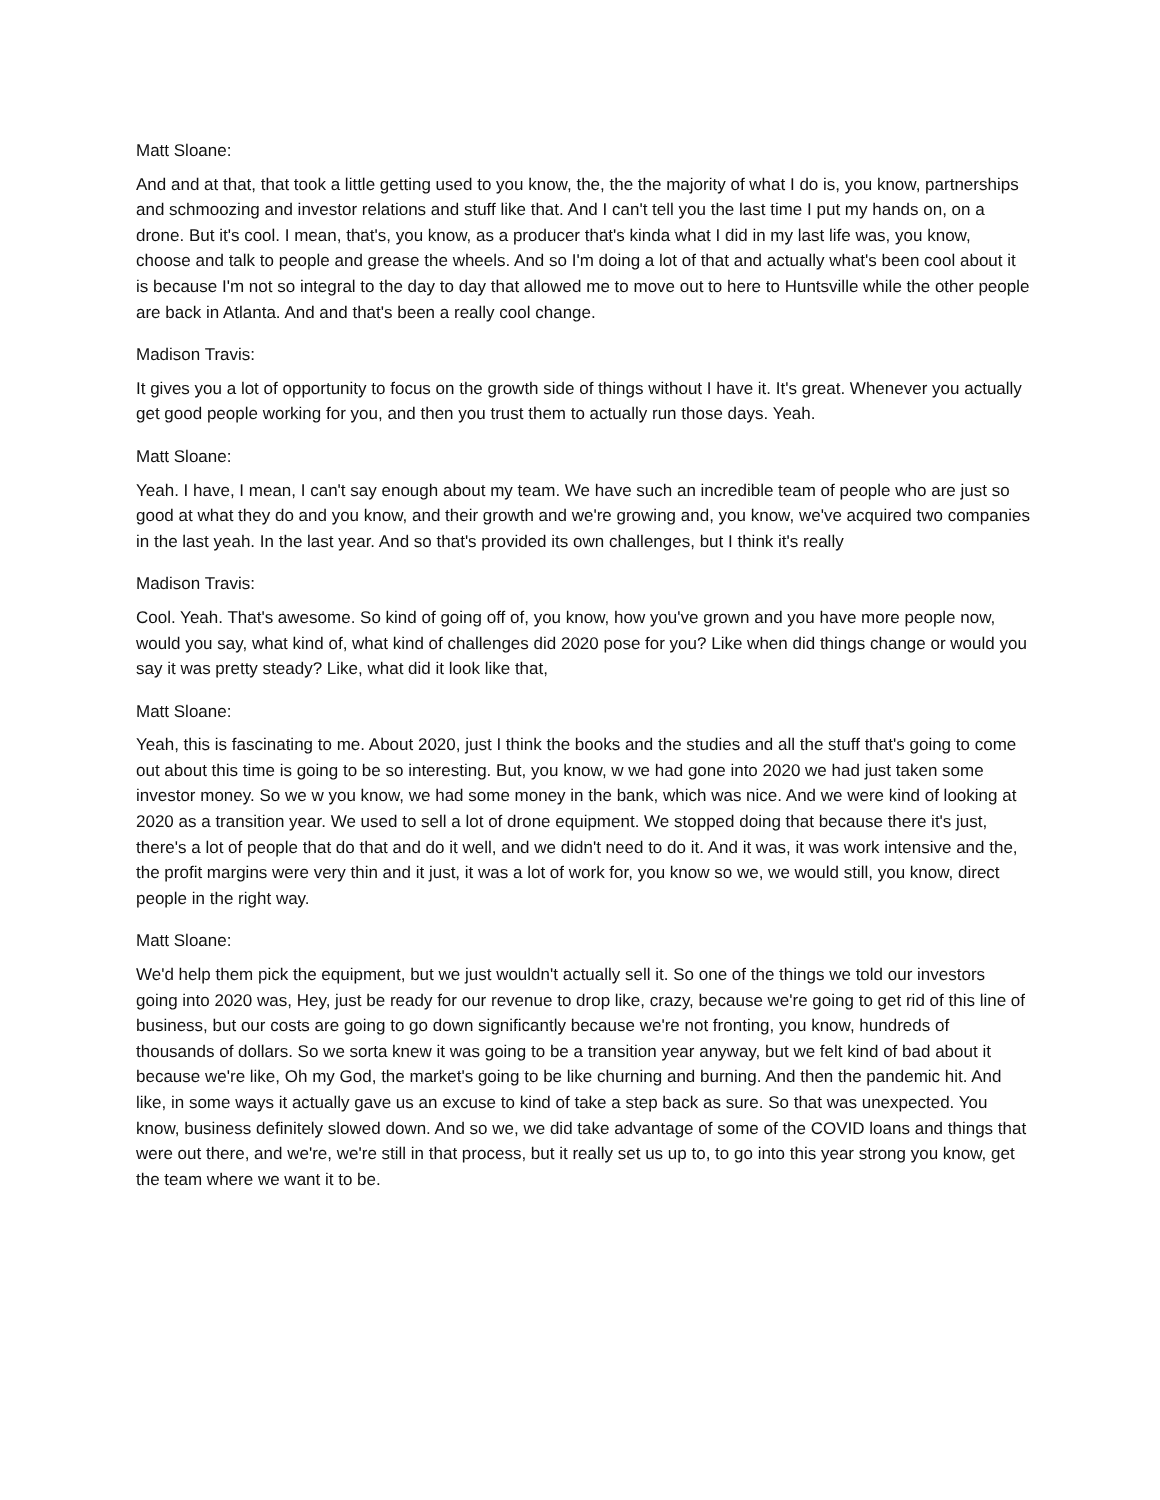Matt Sloane:
And and at that, that took a little getting used to you know, the, the the majority of what I do is, you know, partnerships and schmoozing and investor relations and stuff like that. And I can't tell you the last time I put my hands on, on a drone. But it's cool. I mean, that's, you know, as a producer that's kinda what I did in my last life was, you know, choose and talk to people and grease the wheels. And so I'm doing a lot of that and actually what's been cool about it is because I'm not so integral to the day to day that allowed me to move out to here to Huntsville while the other people are back in Atlanta. And and that's been a really cool change.
Madison Travis:
It gives you a lot of opportunity to focus on the growth side of things without I have it. It's great. Whenever you actually get good people working for you, and then you trust them to actually run those days. Yeah.
Matt Sloane:
Yeah. I have, I mean, I can't say enough about my team. We have such an incredible team of people who are just so good at what they do and you know, and their growth and we're growing and, you know, we've acquired two companies in the last yeah. In the last year. And so that's provided its own challenges, but I think it's really
Madison Travis:
Cool. Yeah. That's awesome. So kind of going off of, you know, how you've grown and you have more people now, would you say, what kind of, what kind of challenges did 2020 pose for you? Like when did things change or would you say it was pretty steady? Like, what did it look like that,
Matt Sloane:
Yeah, this is fascinating to me. About 2020, just I think the books and the studies and all the stuff that's going to come out about this time is going to be so interesting. But, you know, w we had gone into 2020 we had just taken some investor money. So we w you know, we had some money in the bank, which was nice. And we were kind of looking at 2020 as a transition year. We used to sell a lot of drone equipment. We stopped doing that because there it's just, there's a lot of people that do that and do it well, and we didn't need to do it. And it was, it was work intensive and the, the profit margins were very thin and it just, it was a lot of work for, you know so we, we would still, you know, direct people in the right way.
Matt Sloane:
We'd help them pick the equipment, but we just wouldn't actually sell it. So one of the things we told our investors going into 2020 was, Hey, just be ready for our revenue to drop like, crazy, because we're going to get rid of this line of business, but our costs are going to go down significantly because we're not fronting, you know, hundreds of thousands of dollars. So we sorta knew it was going to be a transition year anyway, but we felt kind of bad about it because we're like, Oh my God, the market's going to be like churning and burning. And then the pandemic hit. And like, in some ways it actually gave us an excuse to kind of take a step back as sure. So that was unexpected. You know, business definitely slowed down. And so we, we did take advantage of some of the COVID loans and things that were out there, and we're, we're still in that process, but it really set us up to, to go into this year strong you know, get the team where we want it to be.